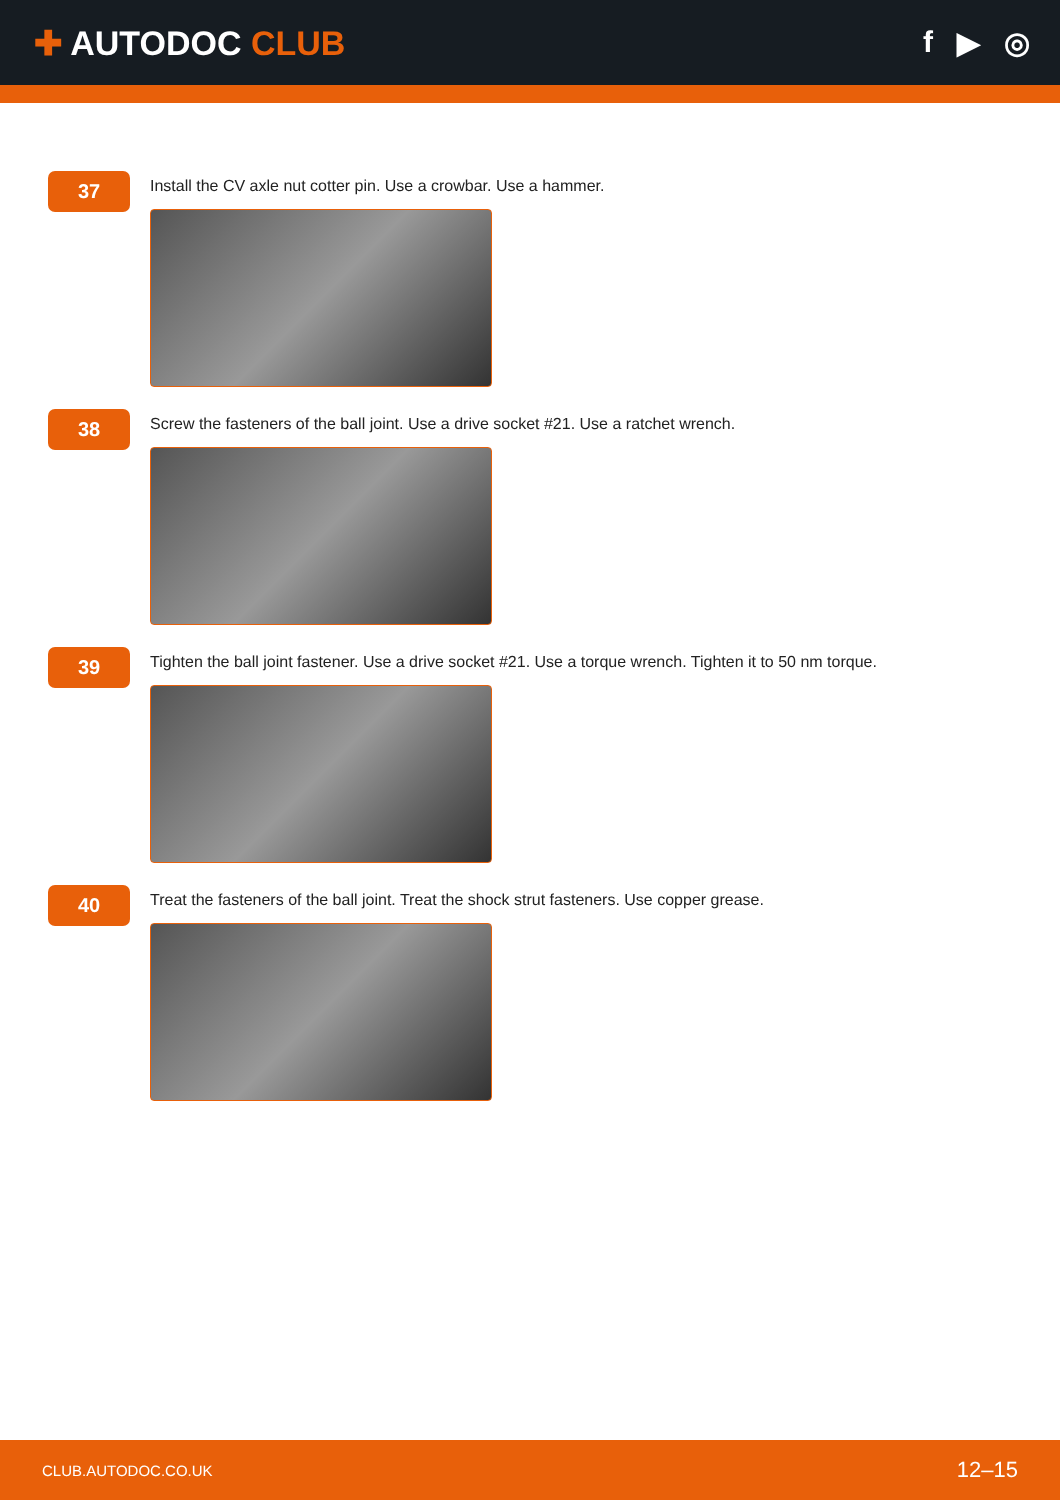✚ AUTODOC CLUB f ▶ ◎
37
Install the CV axle nut cotter pin. Use a crowbar. Use a hammer.
38
Screw the fasteners of the ball joint. Use a drive socket #21. Use a ratchet wrench.
39
Tighten the ball joint fastener. Use a drive socket #21. Use a torque wrench. Tighten it to 50 nm torque.
40
Treat the fasteners of the ball joint. Treat the shock strut fasteners. Use copper grease.
CLUB.AUTODOC.CO.UK 12–15